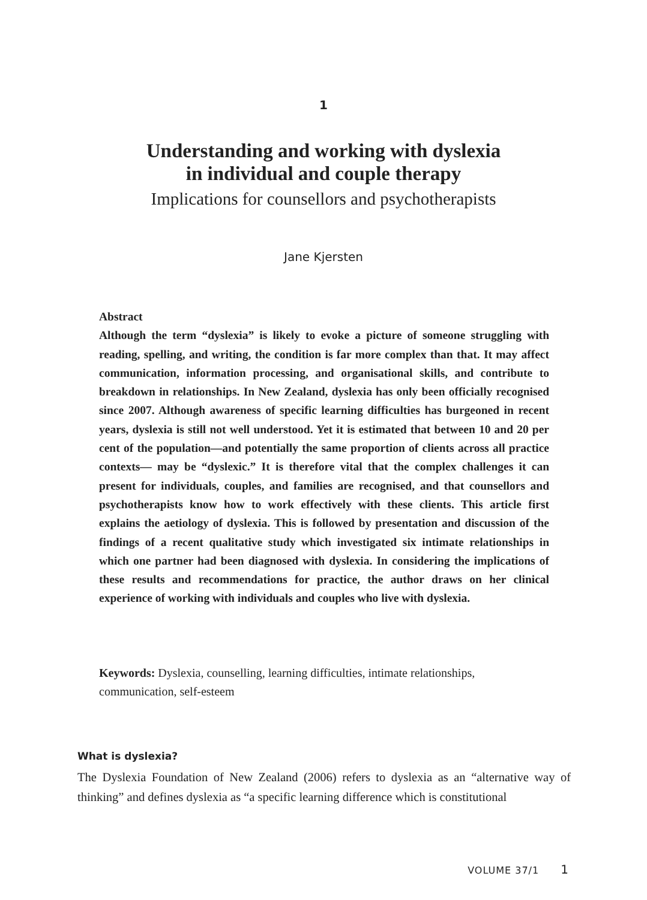1
Understanding and working with dyslexia
in individual and couple therapy
Implications for counsellors and psychotherapists
Jane Kjersten
Abstract
Although the term “dyslexia” is likely to evoke a picture of someone struggling with reading, spelling, and writing, the condition is far more complex than that. It may affect communication, information processing, and organisational skills, and contribute to breakdown in relationships. In New Zealand, dyslexia has only been officially recognised since 2007. Although awareness of specific learning difficulties has burgeoned in recent years, dyslexia is still not well understood. Yet it is estimated that between 10 and 20 per cent of the population—and potentially the same proportion of clients across all practice contexts— may be “dyslexic.” It is therefore vital that the complex challenges it can present for individuals, couples, and families are recognised, and that counsellors and psychotherapists know how to work effectively with these clients. This article first explains the aetiology of dyslexia. This is followed by presentation and discussion of the findings of a recent qualitative study which investigated six intimate relationships in which one partner had been diagnosed with dyslexia. In considering the implications of these results and recommendations for practice, the author draws on her clinical experience of working with individuals and couples who live with dyslexia.
Keywords: Dyslexia, counselling, learning difficulties, intimate relationships, communication, self-esteem
What is dyslexia?
The Dyslexia Foundation of New Zealand (2006) refers to dyslexia as an “alternative way of thinking” and defines dyslexia as “a specific learning difference which is constitutional
VOLUME 37/1 1